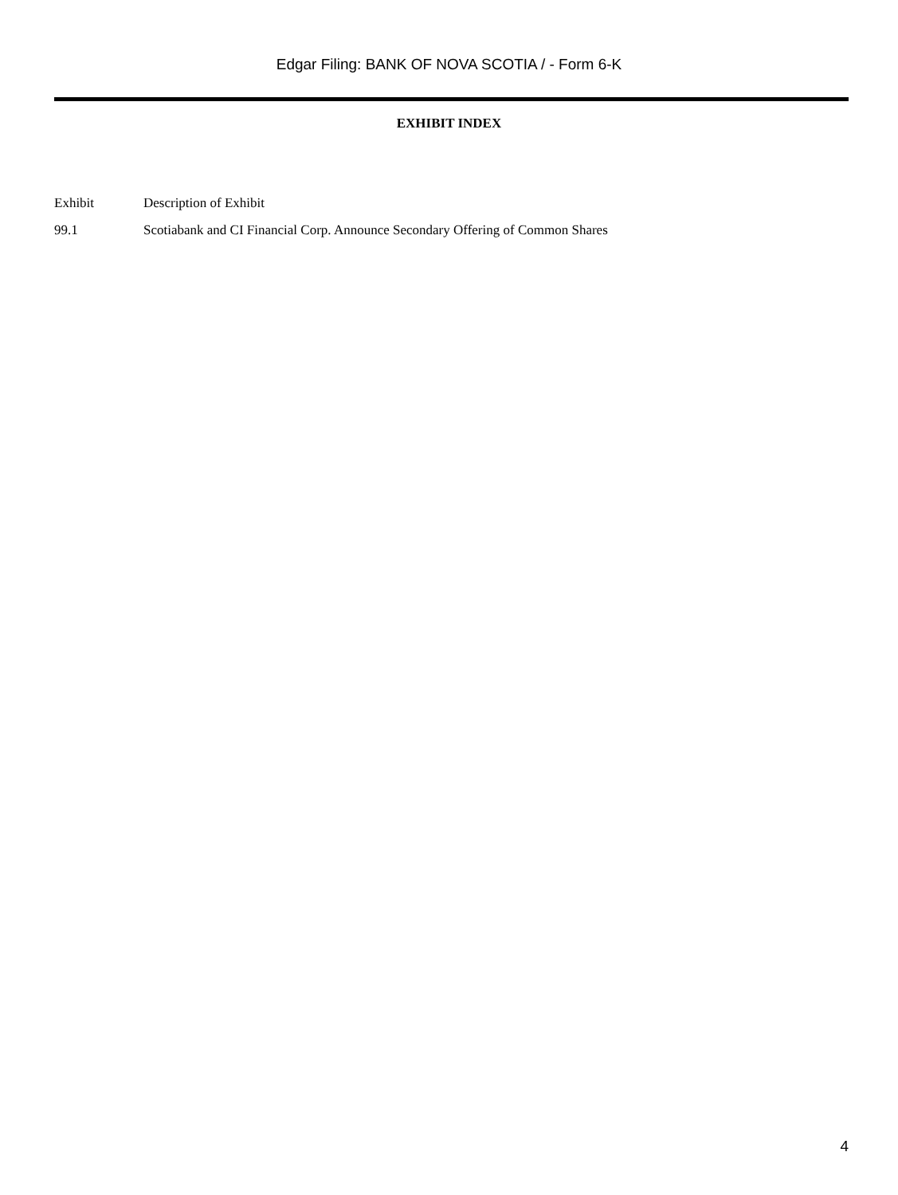Edgar Filing: BANK OF NOVA SCOTIA / - Form 6-K
EXHIBIT INDEX
| Exhibit | Description of Exhibit |
| --- | --- |
| 99.1 | Scotiabank and CI Financial Corp. Announce Secondary Offering of Common Shares |
4